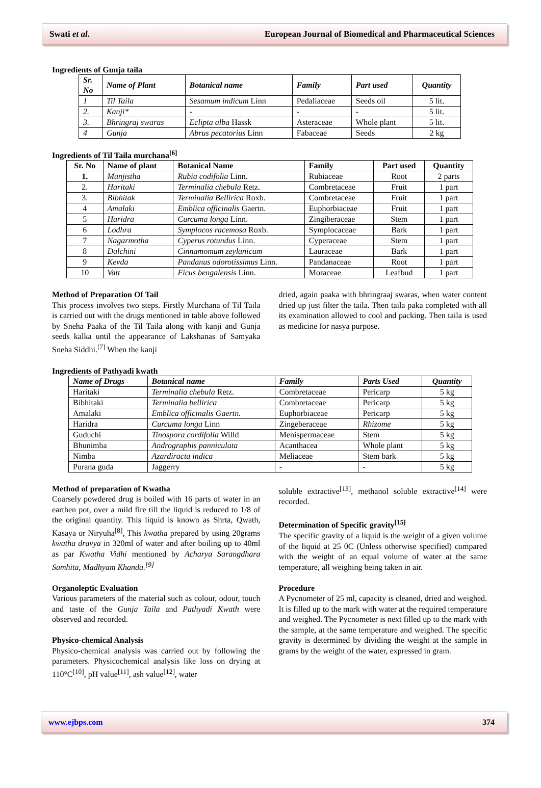Swati et al. European Journal of Biomedical and Pharmaceutical Sciences
Ingredients of Gunja taila
| Sr. No | Name of Plant | Botanical name | Family | Part used | Quantity |
| --- | --- | --- | --- | --- | --- |
| 1 | Til Taila | Sesamum indicum Linn | Pedaliaceae | Seeds oil | 5 lit. |
| 2. | Kanji* | - | - | - | 5 lit. |
| 3. | Bhringraj swaras | Eclipta alba Hassk | Asteraceae | Whole plant | 5 lit. |
| 4 | Gunja | Abrus pecatorius Linn | Fabaceae | Seeds | 2 kg |
Ingredients of Til Taila murchana<sup>[6]</sup>
| Sr. No | Name of plant | Botanical Name | Family | Part used | Quantity |
| --- | --- | --- | --- | --- | --- |
| 1. | Manjistha | Rubia codifolia Linn. | Rubiaceae | Root | 2 parts |
| 2. | Haritaki | Terminalia chebula Retz. | Combretaceae | Fruit | 1 part |
| 3. | Bibhitak | Terminalia Bellirica Roxb. | Combretaceae | Fruit | 1 part |
| 4 | Amalaki | Emblica officinalis Gaertn. | Euphorbiaceae | Fruit | 1 part |
| 5 | Haridra | Curcuma longa Linn. | Zingiberaceae | Stem | 1 part |
| 6 | Lodhra | Symplocos racemosa Roxb. | Symplocaceae | Bark | 1 part |
| 7 | Nagarmotha | Cyperus rotundus Linn. | Cyperaceae | Stem | 1 part |
| 8 | Dalchini | Cinnamomum zeylanicum | Lauraceae | Bark | 1 part |
| 9 | Kevda | Pandanus odorotissimus Linn. | Pandanaceae | Root | 1 part |
| 10 | Vatt | Ficus bengalensis Linn. | Moraceae | Leafbud | 1 part |
Method of Preparation Of Tail
This process involves two steps. Firstly Murchana of Til Taila is carried out with the drugs mentioned in table above followed by Sneha Paaka of the Til Taila along with kanji and Gunja seeds kalka until the appearance of Lakshanas of Samyaka Sneha Siddhi.<sup>[7]</sup> When the kanji
dried, again paaka with bhringraaj swaras, when water content dried up just filter the taila. Then taila paka completed with all its examination allowed to cool and packing. Then taila is used as medicine for nasya purpose.
Ingredients of Pathyadi kwath
| Name of Drugs | Botanical name | Family | Parts Used | Quantity |
| --- | --- | --- | --- | --- |
| Haritaki | Terminalia chebula Retz. | Combretaceae | Pericarp | 5 kg |
| Bibhitaki | Terminalia bellirica | Combretaceae | Pericarp | 5 kg |
| Amalaki | Emblica officinalis Gaertn. | Euphorbiaceae | Pericarp | 5 kg |
| Haridra | Curcuma longa Linn | Zingeberaceae | Rhizome | 5 kg |
| Guduchi | Tinospora cordifolia Willd | Menispermaceae | Stem | 5 kg |
| Bhunimba | Andrographis panniculata | Acanthacea | Whole plant | 5 kg |
| Nimba | Azardiracta indica | Meliaceae | Stem bark | 5 kg |
| Purana guda | Jaggerry | - | - | 5 kg |
Method of preparation of Kwatha
Coarsely powdered drug is boiled with 16 parts of water in an earthen pot, over a mild fire till the liquid is reduced to 1/8 of the original quantity. This liquid is known as Shrta, Qwath, Kasaya or Niryuha<sup>[8]</sup>, This kwatha prepared by using 20grams kwatha dravya in 320ml of water and after boiling up to 40ml as par Kwatha Vidhi mentioned by Acharya Sarangdhara Samhita, Madhyam Khanda.<sup>[9]</sup>
Organoleptic Evaluation
Various parameters of the material such as colour, odour, touch and taste of the Gunja Taila and Pathyadi Kwath were observed and recorded.
Physico-chemical Analysis
Physico-chemical analysis was carried out by following the parameters. Physicochemical analysis like loss on drying at 110°C<sup>[10]</sup>, pH value<sup>[11]</sup>, ash value<sup>[12]</sup>, water
soluble extractive<sup>[13]</sup>, methanol soluble extractive<sup>[14]</sup> were recorded.
Determination of Specific gravity<sup>[15]</sup>
The specific gravity of a liquid is the weight of a given volume of the liquid at 25 0C (Unless otherwise specified) compared with the weight of an equal volume of water at the same temperature, all weighing being taken in air.
Procedure
A Pycnometer of 25 ml, capacity is cleaned, dried and weighed. It is filled up to the mark with water at the required temperature and weighed. The Pycnometer is next filled up to the mark with the sample, at the same temperature and weighed. The specific gravity is determined by dividing the weight at the sample in grams by the weight of the water, expressed in gram.
www.ejbps.com 374